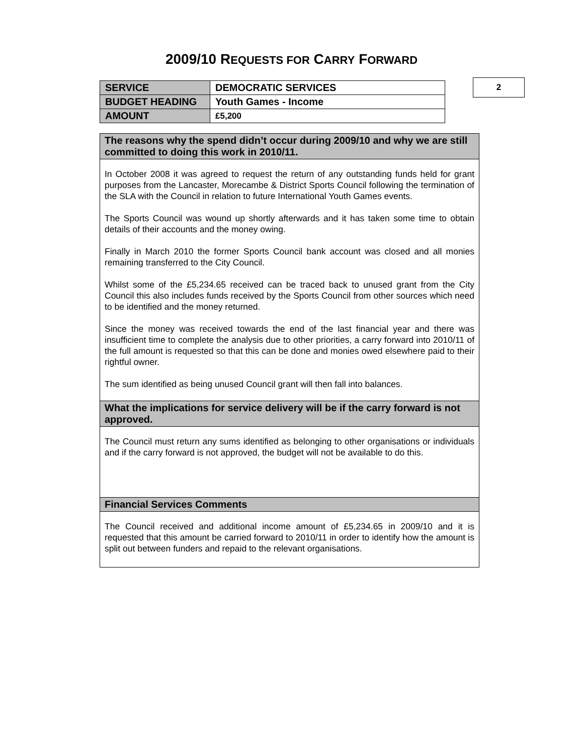2009/10 REQUESTS FOR CARRY FORWARD
| SERVICE | DEMOCRATIC SERVICES |
| BUDGET HEADING | Youth Games - Income |
| AMOUNT | £5,200 |
2
| The reasons why the spend didn’t occur during 2009/10 and why we are still committed to doing this work in 2010/11. |
| --- |
| In October 2008 it was agreed to request the return of any outstanding funds held for grant purposes from the Lancaster, Morecambe & District Sports Council following the termination of the SLA with the Council in relation to future International Youth Games events. The Sports Council was wound up shortly afterwards and it has taken some time to obtain details of their accounts and the money owing. Finally in March 2010 the former Sports Council bank account was closed and all monies remaining transferred to the City Council. Whilst some of the £5,234.65 received can be traced back to unused grant from the City Council this also includes funds received by the Sports Council from other sources which need to be identified and the money returned. Since the money was received towards the end of the last financial year and there was insufficient time to complete the analysis due to other priorities, a carry forward into 2010/11 of the full amount is requested so that this can be done and monies owed elsewhere paid to their rightful owner. The sum identified as being unused Council grant will then fall into balances. |
| What the implications for service delivery will be if the carry forward is not approved. |
| The Council must return any sums identified as belonging to other organisations or individuals and if the carry forward is not approved, the budget will not be available to do this. |
| Financial Services Comments |
| The Council received and additional income amount of £5,234.65 in 2009/10 and it is requested that this amount be carried forward to 2010/11 in order to identify how the amount is split out between funders and repaid to the relevant organisations. |